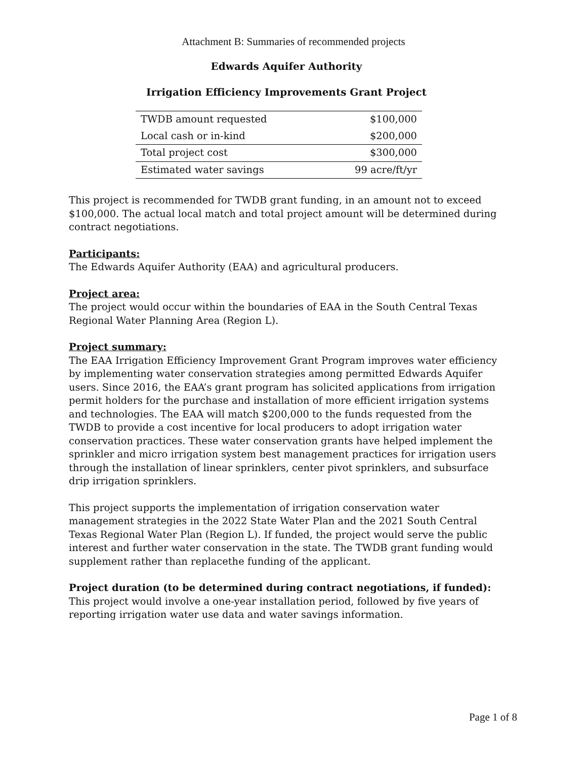Attachment B: Summaries of recommended projects
Edwards Aquifer Authority
Irrigation Efficiency Improvements Grant Project
| TWDB amount requested | $100,000 |
| Local cash or in-kind | $200,000 |
| Total project cost | $300,000 |
| Estimated water savings | 99 acre/ft/yr |
This project is recommended for TWDB grant funding, in an amount not to exceed $100,000. The actual local match and total project amount will be determined during contract negotiations.
Participants:
The Edwards Aquifer Authority (EAA) and agricultural producers.
Project area:
The project would occur within the boundaries of EAA in the South Central Texas Regional Water Planning Area (Region L).
Project summary:
The EAA Irrigation Efficiency Improvement Grant Program improves water efficiency by implementing water conservation strategies among permitted Edwards Aquifer users. Since 2016, the EAA’s grant program has solicited applications from irrigation permit holders for the purchase and installation of more efficient irrigation systems and technologies. The EAA will match $200,000 to the funds requested from the TWDB to provide a cost incentive for local producers to adopt irrigation water conservation practices. These water conservation grants have helped implement the sprinkler and micro irrigation system best management practices for irrigation users through the installation of linear sprinklers, center pivot sprinklers, and subsurface drip irrigation sprinklers.
This project supports the implementation of irrigation conservation water management strategies in the 2022 State Water Plan and the 2021 South Central Texas Regional Water Plan (Region L). If funded, the project would serve the public interest and further water conservation in the state. The TWDB grant funding would supplement rather than replacethe funding of the applicant.
Project duration (to be determined during contract negotiations, if funded):
This project would involve a one-year installation period, followed by five years of reporting irrigation water use data and water savings information.
Page 1 of 8